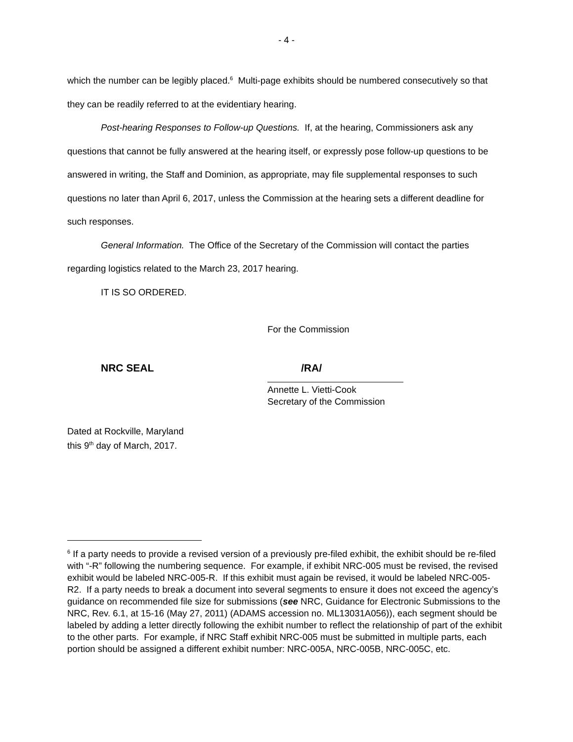- 4 -
which the number can be legibly placed.<sup>6</sup> Multi-page exhibits should be numbered consecutively so that they can be readily referred to at the evidentiary hearing.
Post-hearing Responses to Follow-up Questions. If, at the hearing, Commissioners ask any questions that cannot be fully answered at the hearing itself, or expressly pose follow-up questions to be answered in writing, the Staff and Dominion, as appropriate, may file supplemental responses to such questions no later than April 6, 2017, unless the Commission at the hearing sets a different deadline for such responses.
General Information. The Office of the Secretary of the Commission will contact the parties regarding logistics related to the March 23, 2017 hearing.
IT IS SO ORDERED.
For the Commission
NRC SEAL /RA/
Annette L. Vietti-Cook
Secretary of the Commission
Dated at Rockville, Maryland
this 9<sup>th</sup> day of March, 2017.
<sup>6</sup> If a party needs to provide a revised version of a previously pre-filed exhibit, the exhibit should be re-filed with “-R” following the numbering sequence. For example, if exhibit NRC-005 must be revised, the revised exhibit would be labeled NRC-005-R. If this exhibit must again be revised, it would be labeled NRC-005-R2. If a party needs to break a document into several segments to ensure it does not exceed the agency’s guidance on recommended file size for submissions (see NRC, Guidance for Electronic Submissions to the NRC, Rev. 6.1, at 15-16 (May 27, 2011) (ADAMS accession no. ML13031A056)), each segment should be labeled by adding a letter directly following the exhibit number to reflect the relationship of part of the exhibit to the other parts. For example, if NRC Staff exhibit NRC-005 must be submitted in multiple parts, each portion should be assigned a different exhibit number: NRC-005A, NRC-005B, NRC-005C, etc.